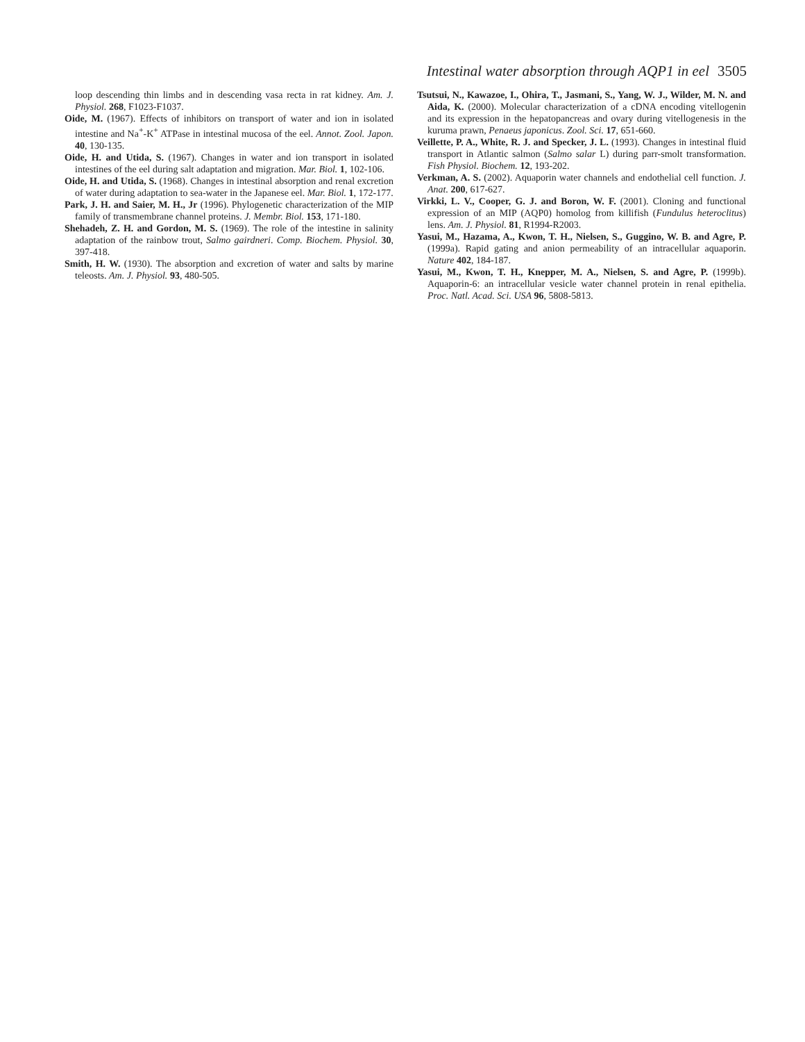Intestinal water absorption through AQP1 in eel 3505
loop descending thin limbs and in descending vasa recta in rat kidney. Am. J. Physiol. 268, F1023-F1037.
Oide, M. (1967). Effects of inhibitors on transport of water and ion in isolated intestine and Na<sup>+</sup>-K<sup>+</sup> ATPase in intestinal mucosa of the eel. Annot. Zool. Japon. 40, 130-135.
Oide, H. and Utida, S. (1967). Changes in water and ion transport in isolated intestines of the eel during salt adaptation and migration. Mar. Biol. 1, 102-106.
Oide, H. and Utida, S. (1968). Changes in intestinal absorption and renal excretion of water during adaptation to sea-water in the Japanese eel. Mar. Biol. 1, 172-177.
Park, J. H. and Saier, M. H., Jr (1996). Phylogenetic characterization of the MIP family of transmembrane channel proteins. J. Membr. Biol. 153, 171-180.
Shehadeh, Z. H. and Gordon, M. S. (1969). The role of the intestine in salinity adaptation of the rainbow trout, Salmo gairdneri. Comp. Biochem. Physiol. 30, 397-418.
Smith, H. W. (1930). The absorption and excretion of water and salts by marine teleosts. Am. J. Physiol. 93, 480-505.
Tsutsui, N., Kawazoe, I., Ohira, T., Jasmani, S., Yang, W. J., Wilder, M. N. and Aida, K. (2000). Molecular characterization of a cDNA encoding vitellogenin and its expression in the hepatopancreas and ovary during vitellogenesis in the kuruma prawn, Penaeus japonicus. Zool. Sci. 17, 651-660.
Veillette, P. A., White, R. J. and Specker, J. L. (1993). Changes in intestinal fluid transport in Atlantic salmon (Salmo salar L) during parr-smolt transformation. Fish Physiol. Biochem. 12, 193-202.
Verkman, A. S. (2002). Aquaporin water channels and endothelial cell function. J. Anat. 200, 617-627.
Virkki, L. V., Cooper, G. J. and Boron, W. F. (2001). Cloning and functional expression of an MIP (AQP0) homolog from killifish (Fundulus heteroclitus) lens. Am. J. Physiol. 81, R1994-R2003.
Yasui, M., Hazama, A., Kwon, T. H., Nielsen, S., Guggino, W. B. and Agre, P. (1999a). Rapid gating and anion permeability of an intracellular aquaporin. Nature 402, 184-187.
Yasui, M., Kwon, T. H., Knepper, M. A., Nielsen, S. and Agre, P. (1999b). Aquaporin-6: an intracellular vesicle water channel protein in renal epithelia. Proc. Natl. Acad. Sci. USA 96, 5808-5813.